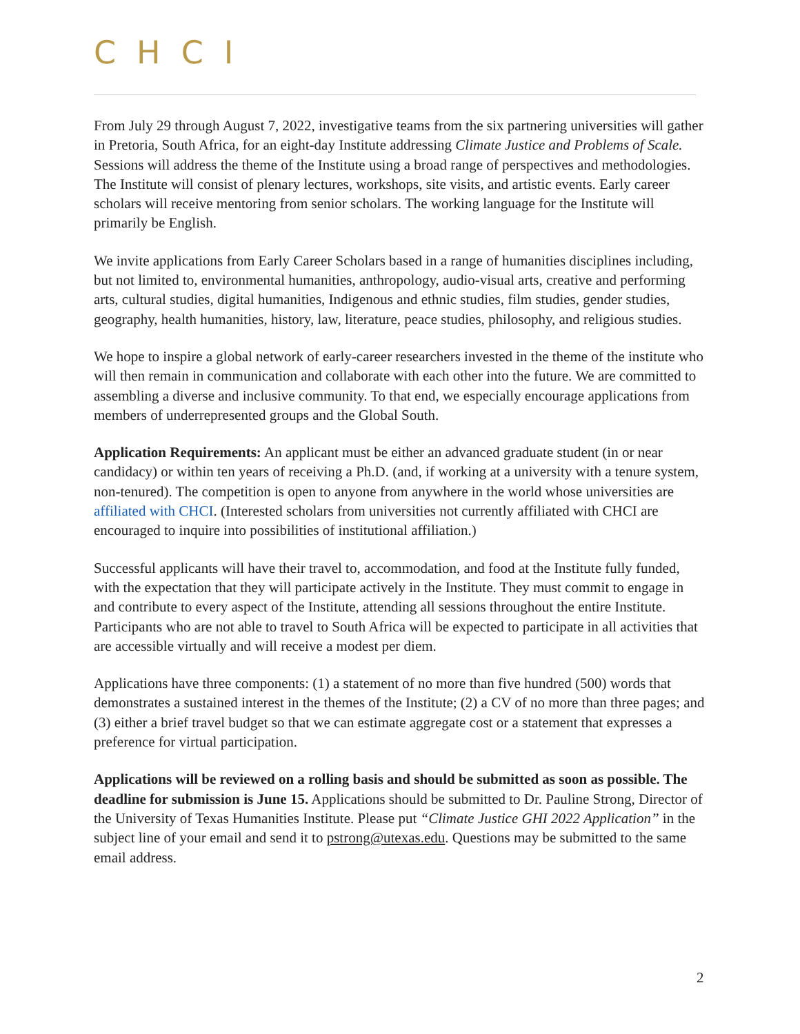CHCI
From July 29 through August 7, 2022, investigative teams from the six partnering universities will gather in Pretoria, South Africa, for an eight-day Institute addressing Climate Justice and Problems of Scale. Sessions will address the theme of the Institute using a broad range of perspectives and methodologies. The Institute will consist of plenary lectures, workshops, site visits, and artistic events. Early career scholars will receive mentoring from senior scholars. The working language for the Institute will primarily be English.
We invite applications from Early Career Scholars based in a range of humanities disciplines including, but not limited to, environmental humanities, anthropology, audio-visual arts, creative and performing arts, cultural studies, digital humanities, Indigenous and ethnic studies, film studies, gender studies, geography, health humanities, history, law, literature, peace studies, philosophy, and religious studies.
We hope to inspire a global network of early-career researchers invested in the theme of the institute who will then remain in communication and collaborate with each other into the future. We are committed to assembling a diverse and inclusive community. To that end, we especially encourage applications from members of underrepresented groups and the Global South.
Application Requirements: An applicant must be either an advanced graduate student (in or near candidacy) or within ten years of receiving a Ph.D. (and, if working at a university with a tenure system, non-tenured). The competition is open to anyone from anywhere in the world whose universities are affiliated with CHCI. (Interested scholars from universities not currently affiliated with CHCI are encouraged to inquire into possibilities of institutional affiliation.)
Successful applicants will have their travel to, accommodation, and food at the Institute fully funded, with the expectation that they will participate actively in the Institute. They must commit to engage in and contribute to every aspect of the Institute, attending all sessions throughout the entire Institute. Participants who are not able to travel to South Africa will be expected to participate in all activities that are accessible virtually and will receive a modest per diem.
Applications have three components: (1) a statement of no more than five hundred (500) words that demonstrates a sustained interest in the themes of the Institute; (2) a CV of no more than three pages; and (3) either a brief travel budget so that we can estimate aggregate cost or a statement that expresses a preference for virtual participation.
Applications will be reviewed on a rolling basis and should be submitted as soon as possible. The deadline for submission is June 15. Applications should be submitted to Dr. Pauline Strong, Director of the University of Texas Humanities Institute. Please put “Climate Justice GHI 2022 Application” in the subject line of your email and send it to pstrong@utexas.edu. Questions may be submitted to the same email address.
2